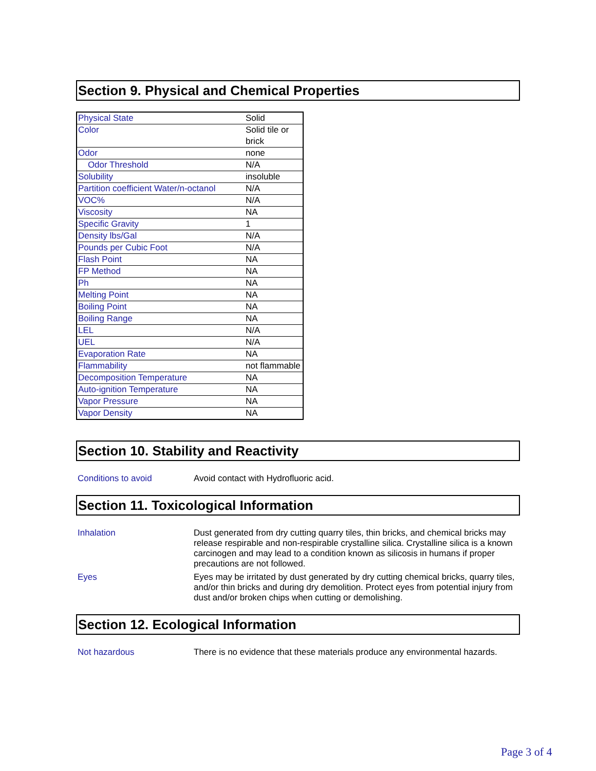Section 9. Physical and Chemical Properties
| Physical State | Solid |
| Color | Solid tile or brick |
| Odor | none |
| Odor Threshold | N/A |
| Solubility | insoluble |
| Partition coefficient Water/n-octanol | N/A |
| VOC% | N/A |
| Viscosity | NA |
| Specific Gravity | 1 |
| Density lbs/Gal | N/A |
| Pounds per Cubic Foot | N/A |
| Flash Point | NA |
| FP Method | NA |
| Ph | NA |
| Melting Point | NA |
| Boiling Point | NA |
| Boiling Range | NA |
| LEL | N/A |
| UEL | N/A |
| Evaporation Rate | NA |
| Flammability | not flammable |
| Decomposition Temperature | NA |
| Auto-ignition Temperature | NA |
| Vapor Pressure | NA |
| Vapor Density | NA |
Section 10. Stability and Reactivity
Conditions to avoid Avoid contact with Hydrofluoric acid.
Section 11. Toxicological Information
Inhalation Dust generated from dry cutting quarry tiles, thin bricks, and chemical bricks may release respirable and non-respirable crystalline silica. Crystalline silica is a known carcinogen and may lead to a condition known as silicosis in humans if proper precautions are not followed.
Eyes Eyes may be irritated by dust generated by dry cutting chemical bricks, quarry tiles, and/or thin bricks and during dry demolition. Protect eyes from potential injury from dust and/or broken chips when cutting or demolishing.
Section 12. Ecological Information
Not hazardous There is no evidence that these materials produce any environmental hazards.
Page 3 of 4